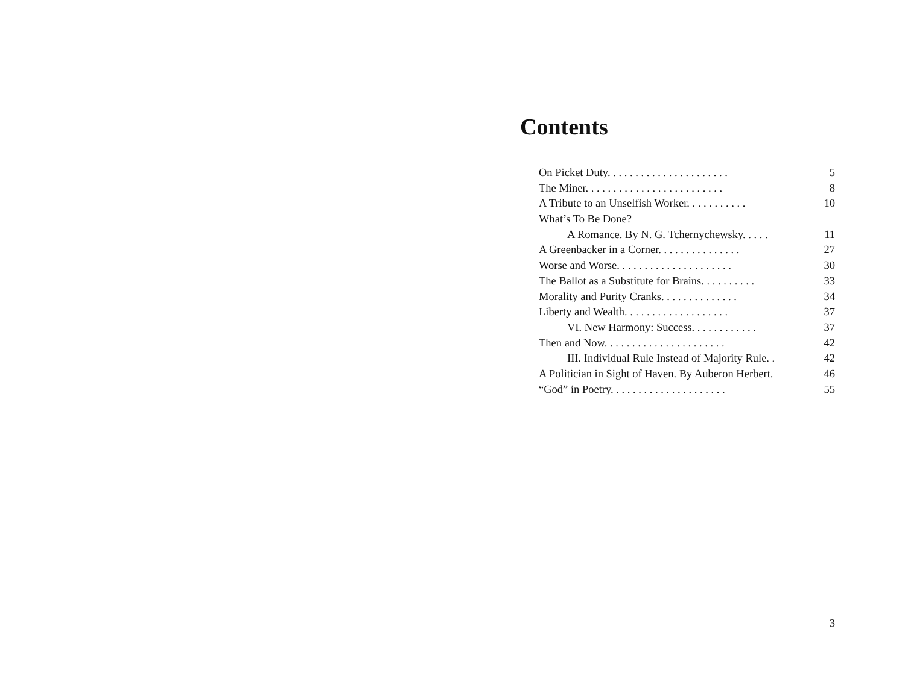Contents
On Picket Duty. . . . . . . . . . . . . . . . . . . . . . 5
The Miner. . . . . . . . . . . . . . . . . . . . . . . . . 8
A Tribute to an Unselfish Worker. . . . . . . . . . . 10
What’s To Be Done?
A Romance. By N. G. Tchernychewsky. . . . . 11
A Greenbacker in a Corner. . . . . . . . . . . . . . . 27
Worse and Worse. . . . . . . . . . . . . . . . . . . . . 30
The Ballot as a Substitute for Brains. . . . . . . . . . 33
Morality and Purity Cranks. . . . . . . . . . . . . . 34
Liberty and Wealth. . . . . . . . . . . . . . . . . . . 37
VI. New Harmony: Success. . . . . . . . . . . . 37
Then and Now. . . . . . . . . . . . . . . . . . . . . . 42
III. Individual Rule Instead of Majority Rule. . 42
A Politician in Sight of Haven. By Auberon Herbert. 46
“God” in Poetry. . . . . . . . . . . . . . . . . . . . . 55
3